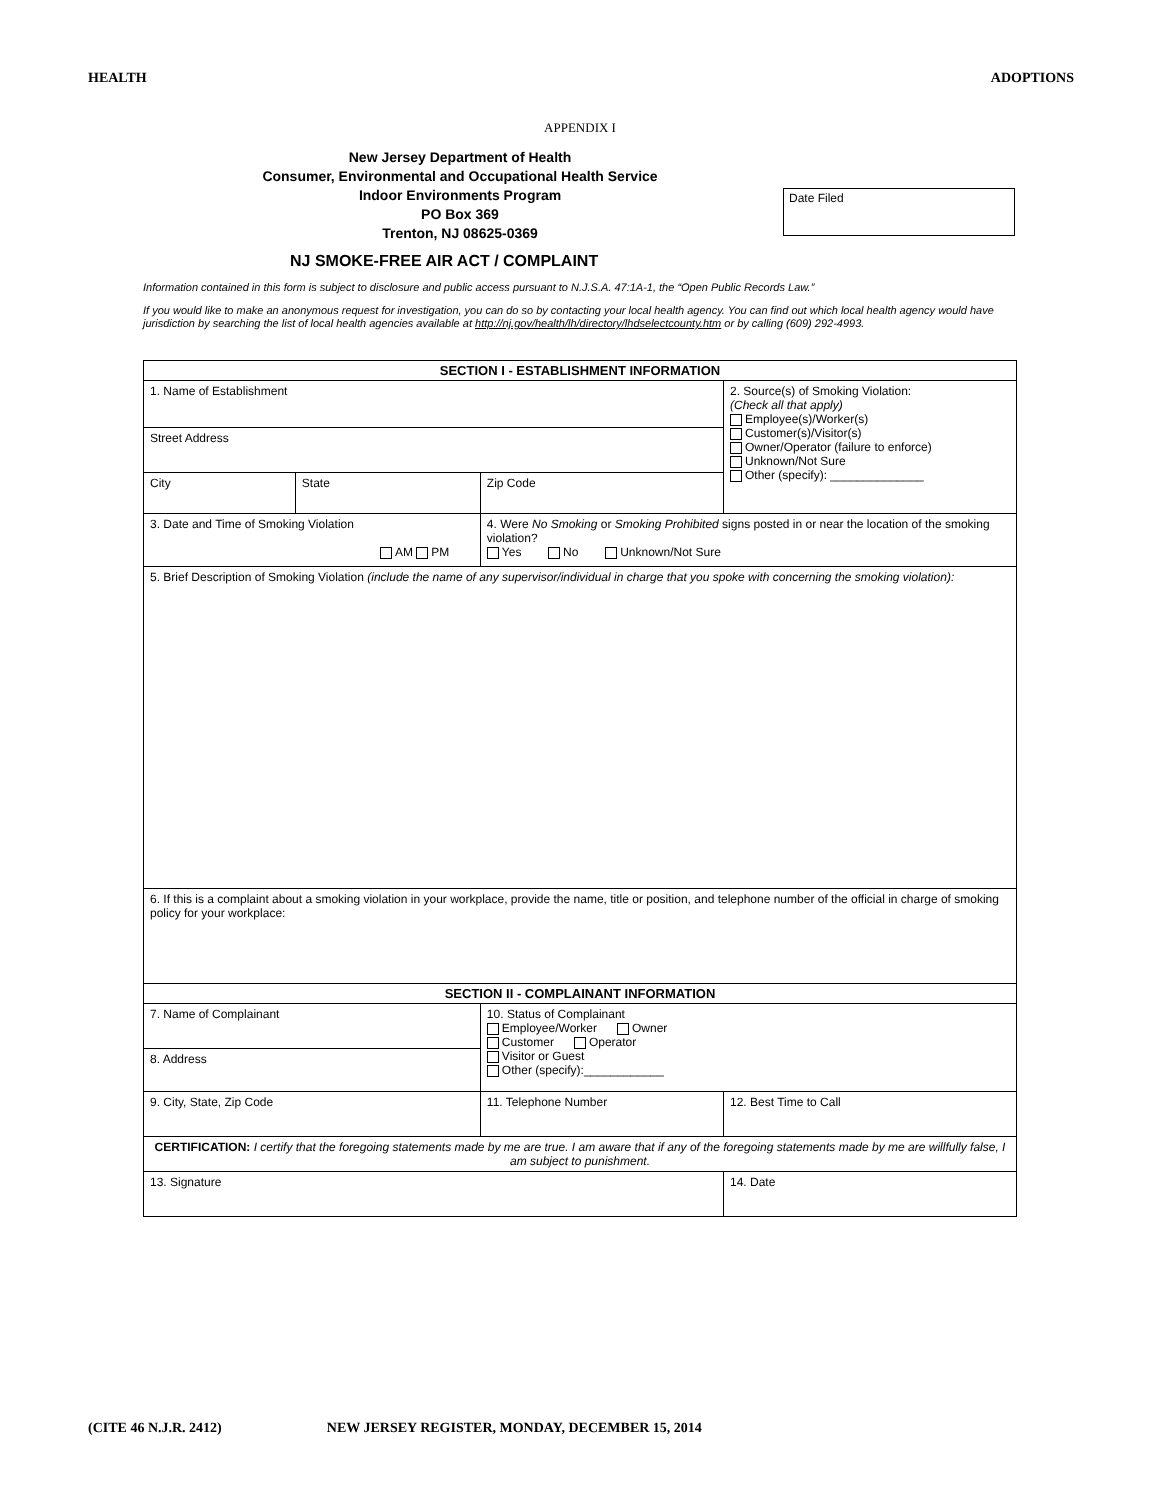HEALTH ADOPTIONS
APPENDIX I
New Jersey Department of Health
Consumer, Environmental and Occupational Health Service
Indoor Environments Program
PO Box 369
Trenton, NJ 08625-0369
Date Filed
NJ SMOKE-FREE AIR ACT / COMPLAINT
Information contained in this form is subject to disclosure and public access pursuant to N.J.S.A. 47:1A-1, the “Open Public Records Law.”
If you would like to make an anonymous request for investigation, you can do so by contacting your local health agency. You can find out which local health agency would have jurisdiction by searching the list of local health agencies available at http://nj.gov/health/lh/directory/lhdselectcounty.htm or by calling (609) 292-4993.
| SECTION I - ESTABLISHMENT INFORMATION | | | |
| --- | --- | --- | --- |
| 1. Name of Establishment | | | 2. Source(s) of Smoking Violation: (Check all that apply) Employee(s)/Worker(s) Customer(s)/Visitor(s) Owner/Operator (failure to enforce) Unknown/Not Sure Other (specify): ______________ |
| Street Address | | | |
| City | State | Zip Code | |
| 3. Date and Time of Smoking Violation AM PM | | 4. Were No Smoking or Smoking Prohibited signs posted in or near the location of the smoking violation? Yes No Unknown/Not Sure | |
| 5. Brief Description of Smoking Violation (include the name of any supervisor/individual in charge that you spoke with concerning the smoking violation): | | | |
| 6. If this is a complaint about a smoking violation in your workplace, provide the name, title or position, and telephone number of the official in charge of smoking policy for your workplace: | | | |
| SECTION II - COMPLAINANT INFORMATION | | | |
| 7. Name of Complainant | | 10. Status of Complainant Employee/Worker Owner Customer Operator Visitor or Guest Other (specify):____________ | |
| 8. Address | | | |
| 9. City, State, Zip Code | | 11. Telephone Number | 12. Best Time to Call |
| CERTIFICATION: I certify that the foregoing statements made by me are true. I am aware that if any of the foregoing statements made by me are willfully false, I am subject to punishment. | | | |
| 13. Signature | | | 14. Date |
(CITE 46 N.J.R. 2412) NEW JERSEY REGISTER, MONDAY, DECEMBER 15, 2014